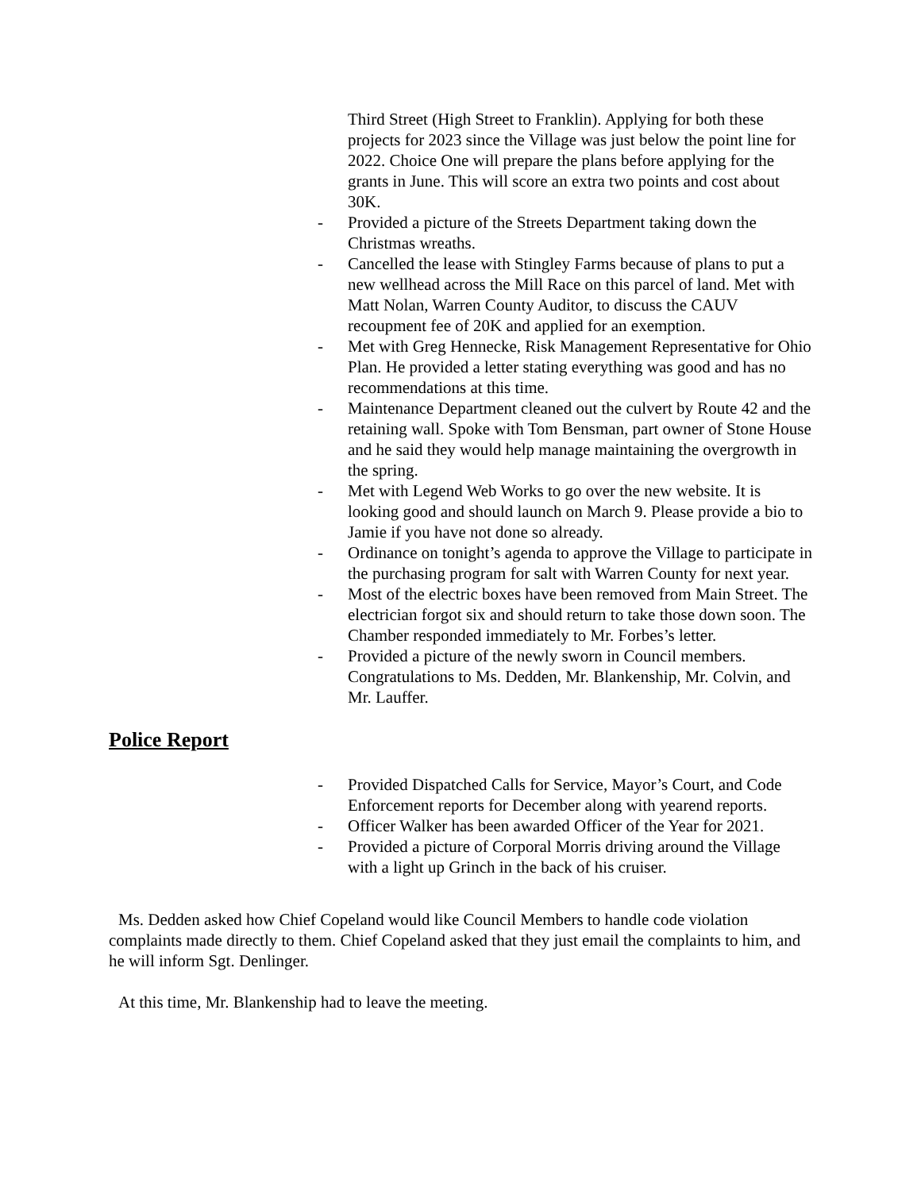Third Street (High Street to Franklin). Applying for both these projects for 2023 since the Village was just below the point line for 2022. Choice One will prepare the plans before applying for the grants in June. This will score an extra two points and cost about 30K.
- Provided a picture of the Streets Department taking down the Christmas wreaths.
- Cancelled the lease with Stingley Farms because of plans to put a new wellhead across the Mill Race on this parcel of land. Met with Matt Nolan, Warren County Auditor, to discuss the CAUV recoupment fee of 20K and applied for an exemption.
- Met with Greg Hennecke, Risk Management Representative for Ohio Plan. He provided a letter stating everything was good and has no recommendations at this time.
- Maintenance Department cleaned out the culvert by Route 42 and the retaining wall. Spoke with Tom Bensman, part owner of Stone House and he said they would help manage maintaining the overgrowth in the spring.
- Met with Legend Web Works to go over the new website. It is looking good and should launch on March 9. Please provide a bio to Jamie if you have not done so already.
- Ordinance on tonight’s agenda to approve the Village to participate in the purchasing program for salt with Warren County for next year.
- Most of the electric boxes have been removed from Main Street. The electrician forgot six and should return to take those down soon. The Chamber responded immediately to Mr. Forbes’s letter.
- Provided a picture of the newly sworn in Council members. Congratulations to Ms. Dedden, Mr. Blankenship, Mr. Colvin, and Mr. Lauffer.
Police Report
- Provided Dispatched Calls for Service, Mayor’s Court, and Code Enforcement reports for December along with yearend reports.
- Officer Walker has been awarded Officer of the Year for 2021.
- Provided a picture of Corporal Morris driving around the Village with a light up Grinch in the back of his cruiser.
Ms. Dedden asked how Chief Copeland would like Council Members to handle code violation complaints made directly to them. Chief Copeland asked that they just email the complaints to him, and he will inform Sgt. Denlinger.
At this time, Mr. Blankenship had to leave the meeting.